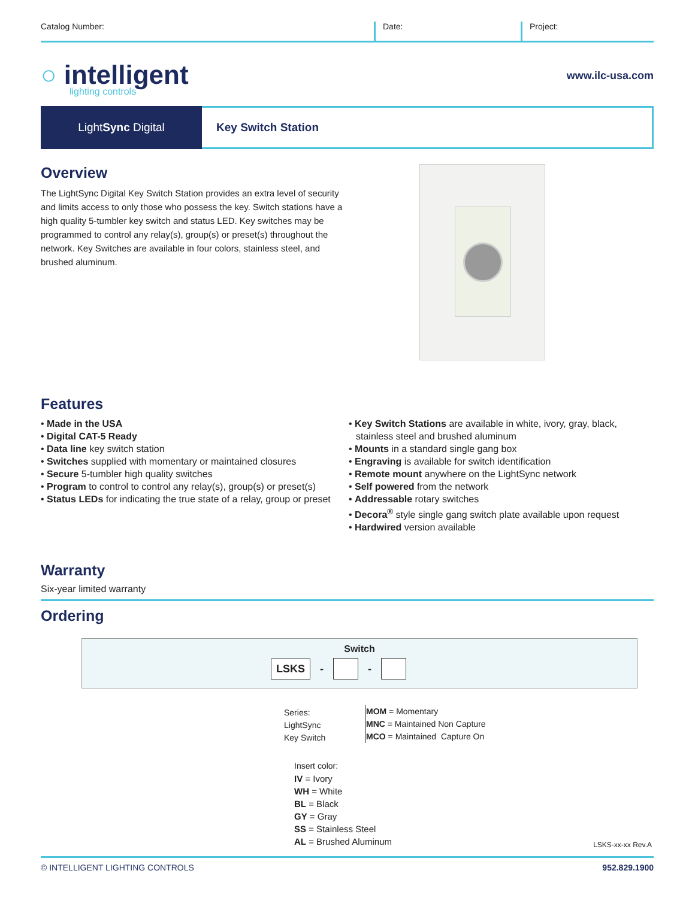Catalog Number: Date: Project:
○ intelligent
lighting controls
www.ilc-usa.com
Light Sync Digital Key Switch Station
Overview
The LightSync Digital Key Switch Station provides an extra level of security and limits access to only those who possess the key. Switch stations have a high quality 5-tumbler key switch and status LED. Key switches may be programmed to control any relay(s), group(s) or preset(s) throughout the network. Key Switches are available in four colors, stainless steel, and brushed aluminum.
Features
• Made in the USA
• Digital CAT-5 Ready
• Data line key switch station
• Switches supplied with momentary or maintained closures
• Secure 5-tumbler high quality switches
• Program to control to control any relay(s), group(s) or preset(s)
• Status LEDs for indicating the true state of a relay, group or preset
• Key Switch Stations are available in white, ivory, gray, black, stainless steel and brushed aluminum
• Mounts in a standard single gang box
• Engraving is available for switch identification
• Remote mount anywhere on the LightSync network
• Self powered from the network
• Addressable rotary switches
• Decora<sup>®</sup> style single gang switch plate available upon request
• Hardwired version available
Warranty
Six-year limited warranty
Ordering
Switch
LSKS - -
Series:
LightSync
Key Switch
MOM = Momentary
MNC = Maintained Non Capture
MCO = Maintained Capture On
Insert color:
IV = Ivory
WH = White
BL = Black
GY = Gray
SS = Stainless Steel
AL = Brushed Aluminum
LSKS-xx-xx Rev.A
© INTELLIGENT LIGHTING CONTROLS 952.829.1900